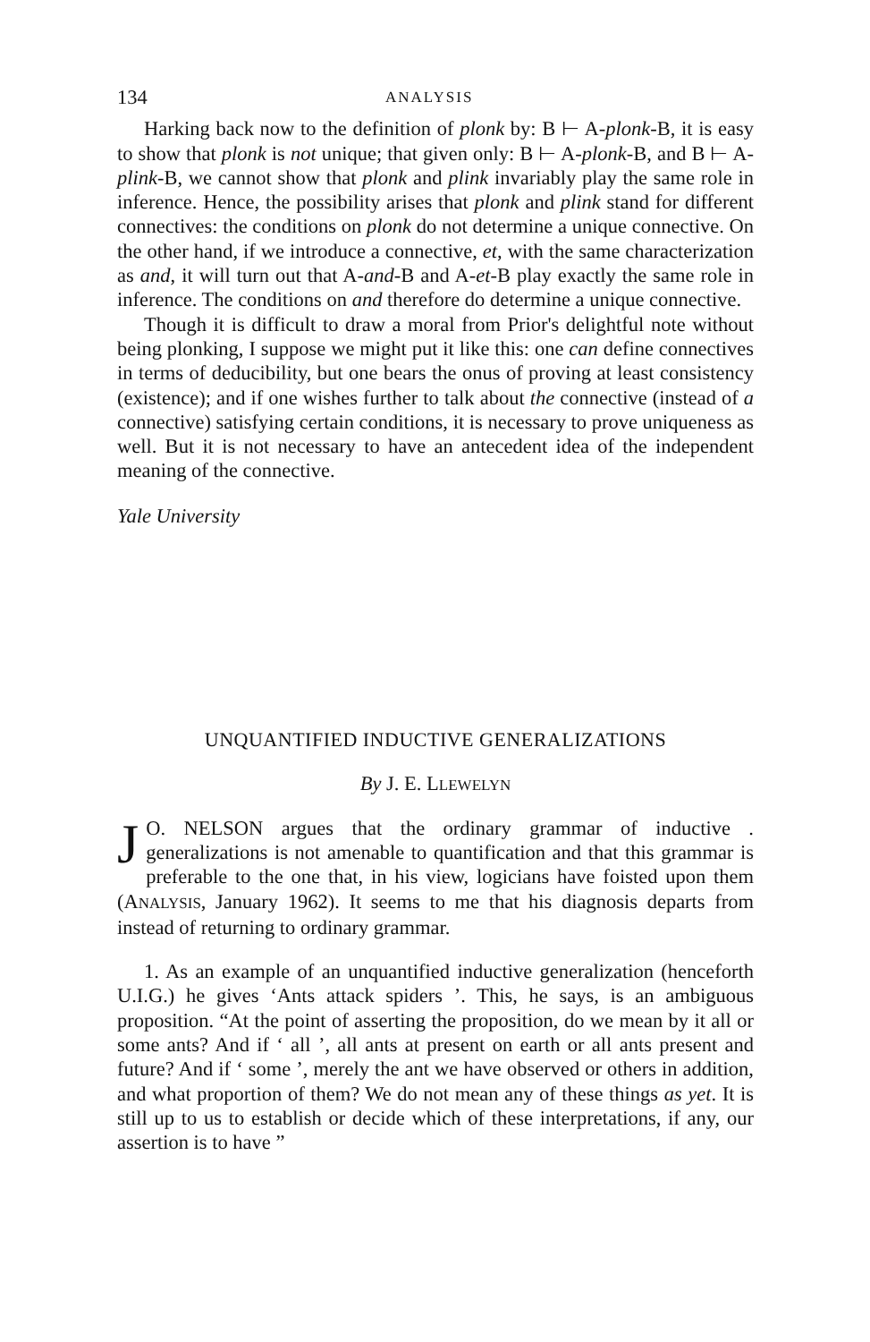134 ANALYSIS
Harking back now to the definition of plonk by: B ⊢ A-plonk-B, it is easy to show that plonk is not unique; that given only: B ⊢ A-plonk-B, and B ⊢ A-plink-B, we cannot show that plonk and plink invariably play the same role in inference. Hence, the possibility arises that plonk and plink stand for different connectives: the conditions on plonk do not determine a unique connective. On the other hand, if we introduce a connective, et, with the same characterization as and, it will turn out that A-and-B and A-et-B play exactly the same role in inference. The conditions on and therefore do determine a unique connective.
Though it is difficult to draw a moral from Prior's delightful note without being plonking, I suppose we might put it like this: one can define connectives in terms of deducibility, but one bears the onus of proving at least consistency (existence); and if one wishes further to talk about the connective (instead of a connective) satisfying certain conditions, it is necessary to prove uniqueness as well. But it is not necessary to have an antecedent idea of the independent meaning of the connective.
Yale University
UNQUANTIFIED INDUCTIVE GENERALIZATIONS
By J. E. LLEWELYN
JO. NELSON argues that the ordinary grammar of inductive . generalizations is not amenable to quantification and that this grammar is preferable to the one that, in his view, logicians have foisted upon them (ANALYSIS, January 1962). It seems to me that his diagnosis departs from instead of returning to ordinary grammar.
1. As an example of an unquantified inductive generalization (henceforth U.I.G.) he gives ‘Ants attack spiders ’. This, he says, is an ambiguous proposition. “At the point of asserting the proposition, do we mean by it all or some ants? And if ‘ all ’, all ants at present on earth or all ants present and future? And if ‘ some ’, merely the ant we have observed or others in addition, and what proportion of them? We do not mean any of these things as yet. It is still up to us to establish or decide which of these interpretations, if any, our assertion is to have ”